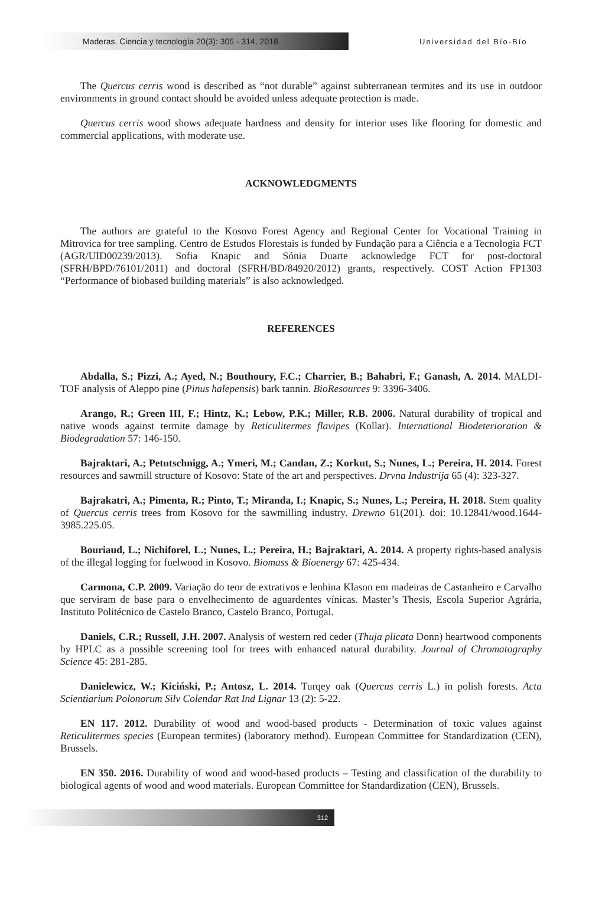Maderas. Ciencia y tecnología 20(3): 305 - 314, 2018
Universidad del Bío-Bío
The Quercus cerris wood is described as “not durable” against subterranean termites and its use in outdoor environments in ground contact should be avoided unless adequate protection is made.
Quercus cerris wood shows adequate hardness and density for interior uses like flooring for domestic and commercial applications, with moderate use.
ACKNOWLEDGMENTS
The authors are grateful to the Kosovo Forest Agency and Regional Center for Vocational Training in Mitrovica for tree sampling. Centro de Estudos Florestais is funded by Fundação para a Ciência e a Tecnologia FCT (AGR/UID00239/2013). Sofia Knapic and Sónia Duarte acknowledge FCT for post-doctoral (SFRH/BPD/76101/2011) and doctoral (SFRH/BD/84920/2012) grants, respectively. COST Action FP1303 “Performance of biobased building materials” is also acknowledged.
REFERENCES
Abdalla, S.; Pizzi, A.; Ayed, N.; Bouthoury, F.C.; Charrier, B.; Bahabri, F.; Ganash, A. 2014. MALDI-TOF analysis of Aleppo pine (Pinus halepensis) bark tannin. BioResources 9: 3396-3406.
Arango, R.; Green III, F.; Hintz, K.; Lebow, P.K.; Miller, R.B. 2006. Natural durability of tropical and native woods against termite damage by Reticulitermes flavipes (Kollar). International Biodeterioration & Biodegradation 57: 146-150.
Bajraktari, A.; Petutschnigg, A.; Ymeri, M.; Candan, Z.; Korkut, S.; Nunes, L.; Pereira, H. 2014. Forest resources and sawmill structure of Kosovo: State of the art and perspectives. Drvna Industrija 65 (4): 323-327.
Bajrakatri, A.; Pimenta, R.; Pinto, T.; Miranda, I.; Knapic, S.; Nunes, L.; Pereira, H. 2018. Stem quality of Quercus cerris trees from Kosovo for the sawmilling industry. Drewno 61(201). doi: 10.12841/wood.1644-3985.225.05.
Bouriaud, L.; Nichiforel, L.; Nunes, L.; Pereira, H.; Bajraktari, A. 2014. A property rights-based analysis of the illegal logging for fuelwood in Kosovo. Biomass & Bioenergy 67: 425-434.
Carmona, C.P. 2009. Variação do teor de extrativos e lenhina Klason em madeiras de Castanheiro e Carvalho que serviram de base para o envelhecimento de aguardentes vínicas. Master’s Thesis, Escola Superior Agrária, Instituto Politécnico de Castelo Branco, Castelo Branco, Portugal.
Daniels, C.R.; Russell, J.H. 2007. Analysis of western red ceder (Thuja plicata Donn) heartwood components by HPLC as a possible screening tool for trees with enhanced natural durability. Journal of Chromatography Science 45: 281-285.
Danielewicz, W.; Kiciński, P.; Antosz, L. 2014. Turqey oak (Quercus cerris L.) in polish forests. Acta Scientiarium Polonorum Silv Colendar Rat Ind Lignar 13 (2): 5-22.
EN 117. 2012. Durability of wood and wood-based products - Determination of toxic values against Reticulitermes species (European termites) (laboratory method). European Committee for Standardization (CEN), Brussels.
EN 350. 2016. Durability of wood and wood-based products – Testing and classification of the durability to biological agents of wood and wood materials. European Committee for Standardization (CEN), Brussels.
312